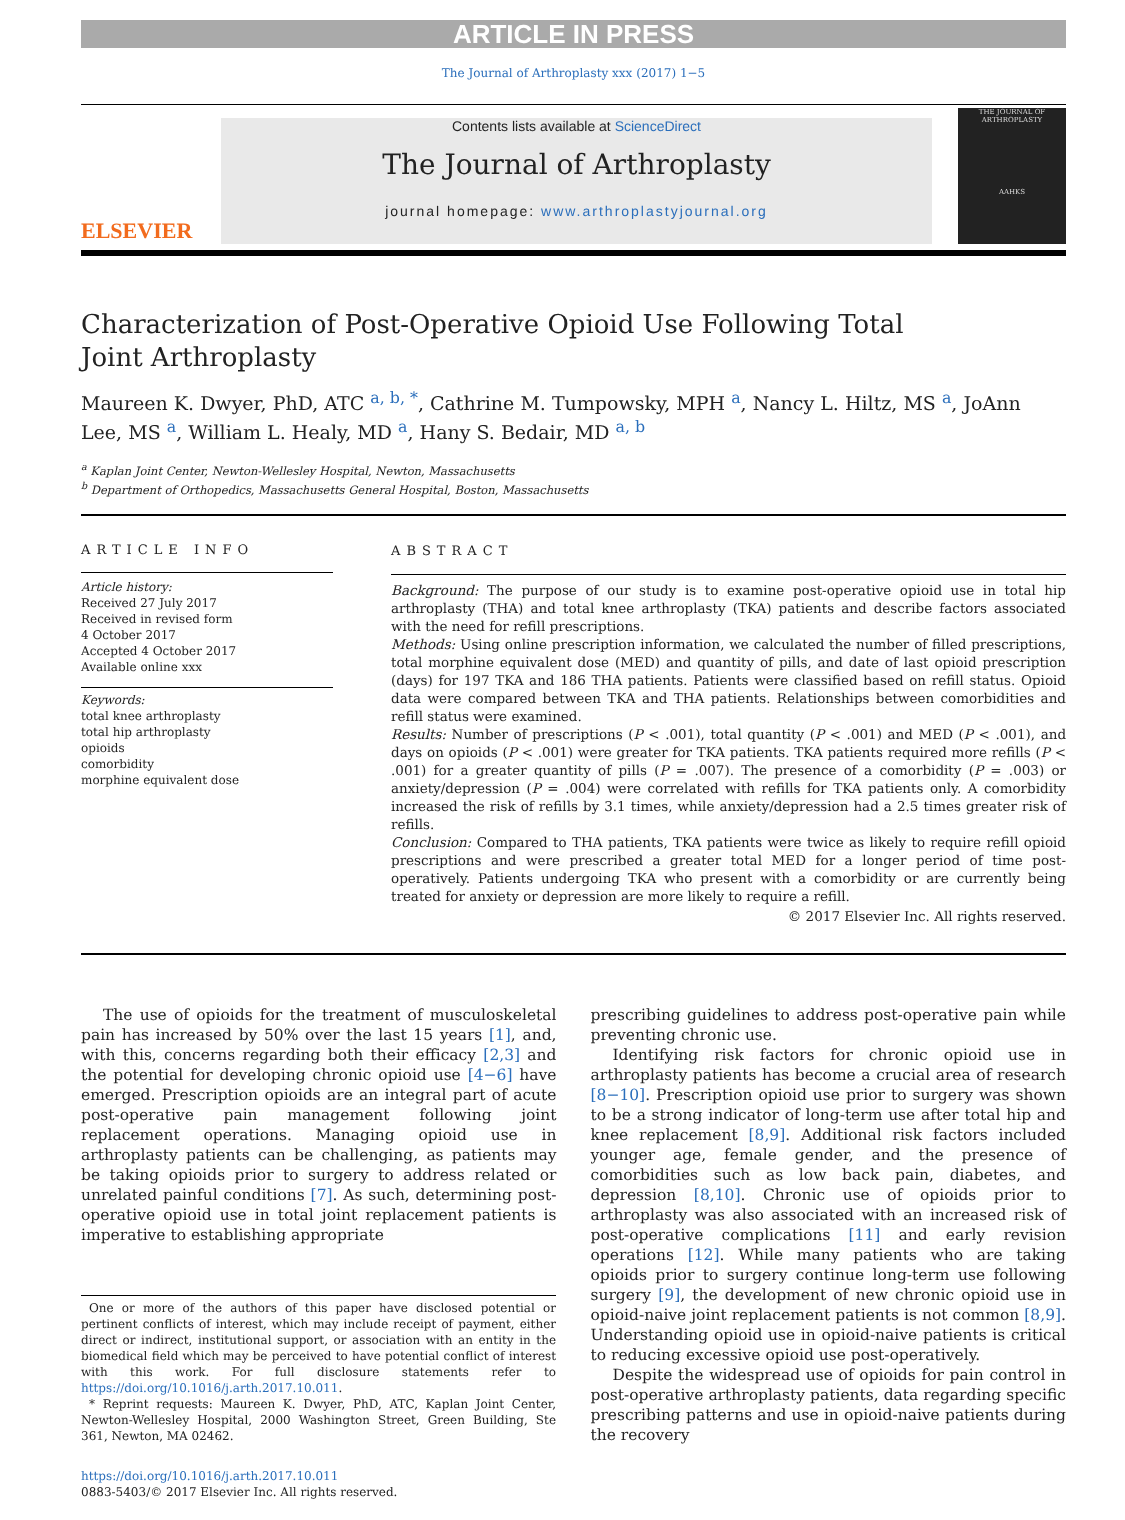ARTICLE IN PRESS
The Journal of Arthroplasty xxx (2017) 1−5
ELSEVIER
Contents lists available at ScienceDirect
The Journal of Arthroplasty
journal homepage: www.arthroplastyjournal.org
THE JOURNAL OF ARTHROPLASTY
AAHKS
Characterization of Post-Operative Opioid Use Following Total
Joint Arthroplasty
Maureen K. Dwyer, PhD, ATC <sup>a, b, *</sup>, Cathrine M. Tumpowsky, MPH <sup>a</sup>, Nancy L. Hiltz, MS <sup>a</sup>, JoAnn Lee, MS <sup>a</sup>, William L. Healy, MD <sup>a</sup>, Hany S. Bedair, MD <sup>a, b</sup>
<sup>a</sup> Kaplan Joint Center, Newton-Wellesley Hospital, Newton, Massachusetts
<sup>b</sup> Department of Orthopedics, Massachusetts General Hospital, Boston, Massachusetts
ARTICLE INFO
Article history:
Received 27 July 2017
Received in revised form
4 October 2017
Accepted 4 October 2017
Available online xxx
Keywords:
total knee arthroplasty
total hip arthroplasty
opioids
comorbidity
morphine equivalent dose
ABSTRACT
Background: The purpose of our study is to examine post-operative opioid use in total hip arthroplasty (THA) and total knee arthroplasty (TKA) patients and describe factors associated with the need for refill prescriptions.
Methods: Using online prescription information, we calculated the number of filled prescriptions, total morphine equivalent dose (MED) and quantity of pills, and date of last opioid prescription (days) for 197 TKA and 186 THA patients. Patients were classified based on refill status. Opioid data were compared between TKA and THA patients. Relationships between comorbidities and refill status were examined.
Results: Number of prescriptions (P < .001), total quantity (P < .001) and MED (P < .001), and days on opioids (P < .001) were greater for TKA patients. TKA patients required more refills (P < .001) for a greater quantity of pills (P = .007). The presence of a comorbidity (P = .003) or anxiety/depression (P = .004) were correlated with refills for TKA patients only. A comorbidity increased the risk of refills by 3.1 times, while anxiety/depression had a 2.5 times greater risk of refills.
Conclusion: Compared to THA patients, TKA patients were twice as likely to require refill opioid prescriptions and were prescribed a greater total MED for a longer period of time post-operatively. Patients undergoing TKA who present with a comorbidity or are currently being treated for anxiety or depression are more likely to require a refill.
© 2017 Elsevier Inc. All rights reserved.
The use of opioids for the treatment of musculoskeletal pain has increased by 50% over the last 15 years [1], and, with this, concerns regarding both their efficacy [2,3] and the potential for developing chronic opioid use [4−6] have emerged. Prescription opioids are an integral part of acute post-operative pain management following joint replacement operations. Managing opioid use in arthroplasty patients can be challenging, as patients may be taking opioids prior to surgery to address related or unrelated painful conditions [7]. As such, determining post-operative opioid use in total joint replacement patients is imperative to establishing appropriate
One or more of the authors of this paper have disclosed potential or pertinent conflicts of interest, which may include receipt of payment, either direct or indirect, institutional support, or association with an entity in the biomedical field which may be perceived to have potential conflict of interest with this work. For full disclosure statements refer to https://doi.org/10.1016/j.arth.2017.10.011.
* Reprint requests: Maureen K. Dwyer, PhD, ATC, Kaplan Joint Center, Newton-Wellesley Hospital, 2000 Washington Street, Green Building, Ste 361, Newton, MA 02462.
https://doi.org/10.1016/j.arth.2017.10.011
0883-5403/© 2017 Elsevier Inc. All rights reserved.
prescribing guidelines to address post-operative pain while preventing chronic use.
Identifying risk factors for chronic opioid use in arthroplasty patients has become a crucial area of research [8−10]. Prescription opioid use prior to surgery was shown to be a strong indicator of long-term use after total hip and knee replacement [8,9]. Additional risk factors included younger age, female gender, and the presence of comorbidities such as low back pain, diabetes, and depression [8,10]. Chronic use of opioids prior to arthroplasty was also associated with an increased risk of post-operative complications [11] and early revision operations [12]. While many patients who are taking opioids prior to surgery continue long-term use following surgery [9], the development of new chronic opioid use in opioid-naive joint replacement patients is not common [8,9]. Understanding opioid use in opioid-naive patients is critical to reducing excessive opioid use post-operatively.
Despite the widespread use of opioids for pain control in post-operative arthroplasty patients, data regarding specific prescribing patterns and use in opioid-naive patients during the recovery